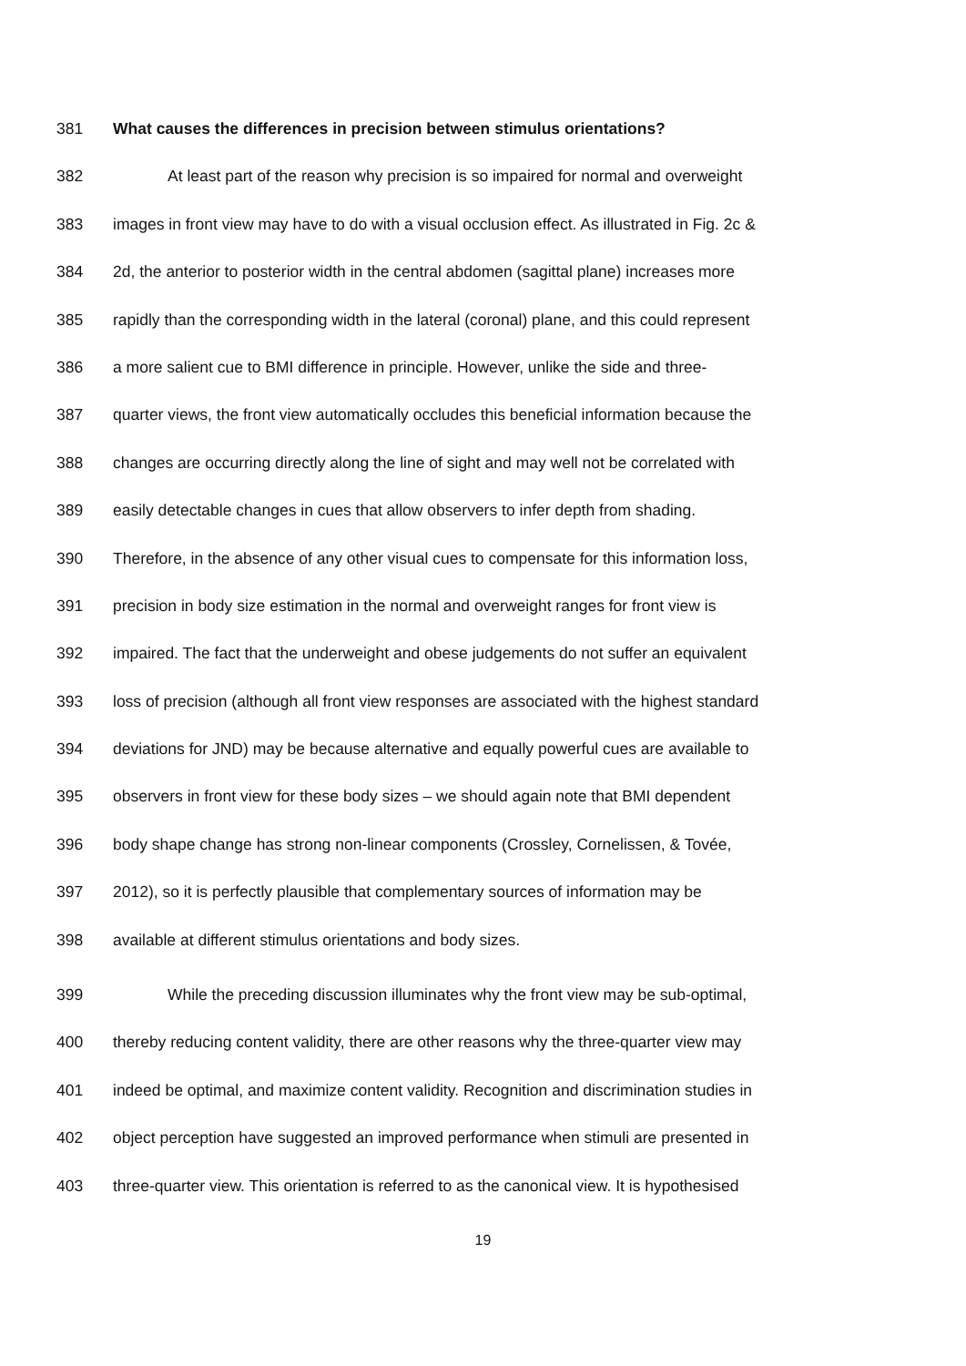381 What causes the differences in precision between stimulus orientations?
382 At least part of the reason why precision is so impaired for normal and overweight
383 images in front view may have to do with a visual occlusion effect. As illustrated in Fig. 2c &
384 2d, the anterior to posterior width in the central abdomen (sagittal plane) increases more
385 rapidly than the corresponding width in the lateral (coronal) plane, and this could represent
386 a more salient cue to BMI difference in principle. However, unlike the side and three-
387 quarter views, the front view automatically occludes this beneficial information because the
388 changes are occurring directly along the line of sight and may well not be correlated with
389 easily detectable changes in cues that allow observers to infer depth from shading.
390 Therefore, in the absence of any other visual cues to compensate for this information loss,
391 precision in body size estimation in the normal and overweight ranges for front view is
392 impaired. The fact that the underweight and obese judgements do not suffer an equivalent
393 loss of precision (although all front view responses are associated with the highest standard
394 deviations for JND) may be because alternative and equally powerful cues are available to
395 observers in front view for these body sizes – we should again note that BMI dependent
396 body shape change has strong non-linear components (Crossley, Cornelissen, & Tovée,
397 2012), so it is perfectly plausible that complementary sources of information may be
398 available at different stimulus orientations and body sizes.
399 While the preceding discussion illuminates why the front view may be sub-optimal,
400 thereby reducing content validity, there are other reasons why the three-quarter view may
401 indeed be optimal, and maximize content validity. Recognition and discrimination studies in
402 object perception have suggested an improved performance when stimuli are presented in
403 three-quarter view. This orientation is referred to as the canonical view. It is hypothesised
19